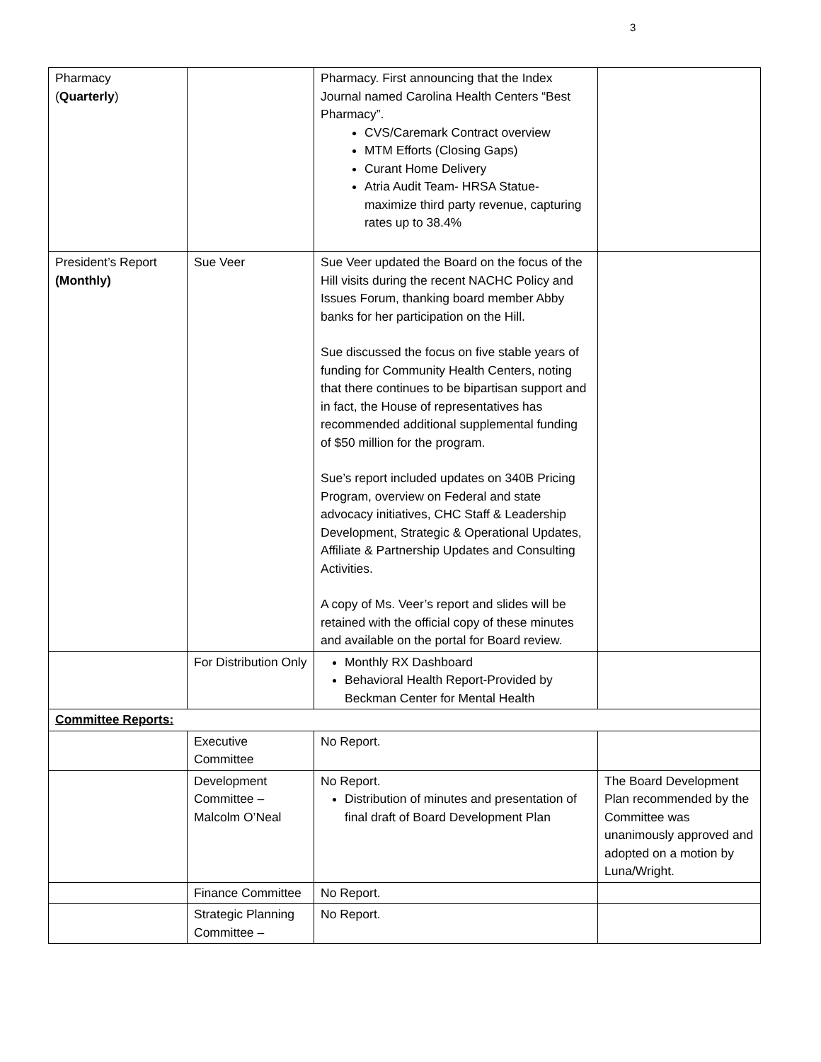3
| Pharmacy ( Quarterly ) | | Pharmacy. First announcing that the Index Journal named Carolina Health Centers “Best Pharmacy”. CVS/Caremark Contract overview MTM Efforts (Closing Gaps) Curant Home Delivery Atria Audit Team- HRSA Statue- maximize third party revenue, capturing rates up to 38.4% | |
| President’s Report (Monthly) | Sue Veer | Sue Veer updated the Board on the focus of the Hill visits during the recent NACHC Policy and Issues Forum, thanking board member Abby banks for her participation on the Hill. Sue discussed the focus on five stable years of funding for Community Health Centers, noting that there continues to be bipartisan support and in fact, the House of representatives has recommended additional supplemental funding of $50 million for the program. Sue’s report included updates on 340B Pricing Program, overview on Federal and state advocacy initiatives, CHC Staff & Leadership Development, Strategic & Operational Updates, Affiliate & Partnership Updates and Consulting Activities. A copy of Ms. Veer’s report and slides will be retained with the official copy of these minutes and available on the portal for Board review. | |
| | For Distribution Only | Monthly RX Dashboard Behavioral Health Report-Provided by Beckman Center for Mental Health | |
| Committee Reports: | | | |
| | Executive Committee | No Report. | |
| | Development Committee – Malcolm O’Neal | No Report. Distribution of minutes and presentation of final draft of Board Development Plan | The Board Development Plan recommended by the Committee was unanimously approved and adopted on a motion by Luna/Wright. |
| | Finance Committee | No Report. | |
| | Strategic Planning Committee – | No Report. | |